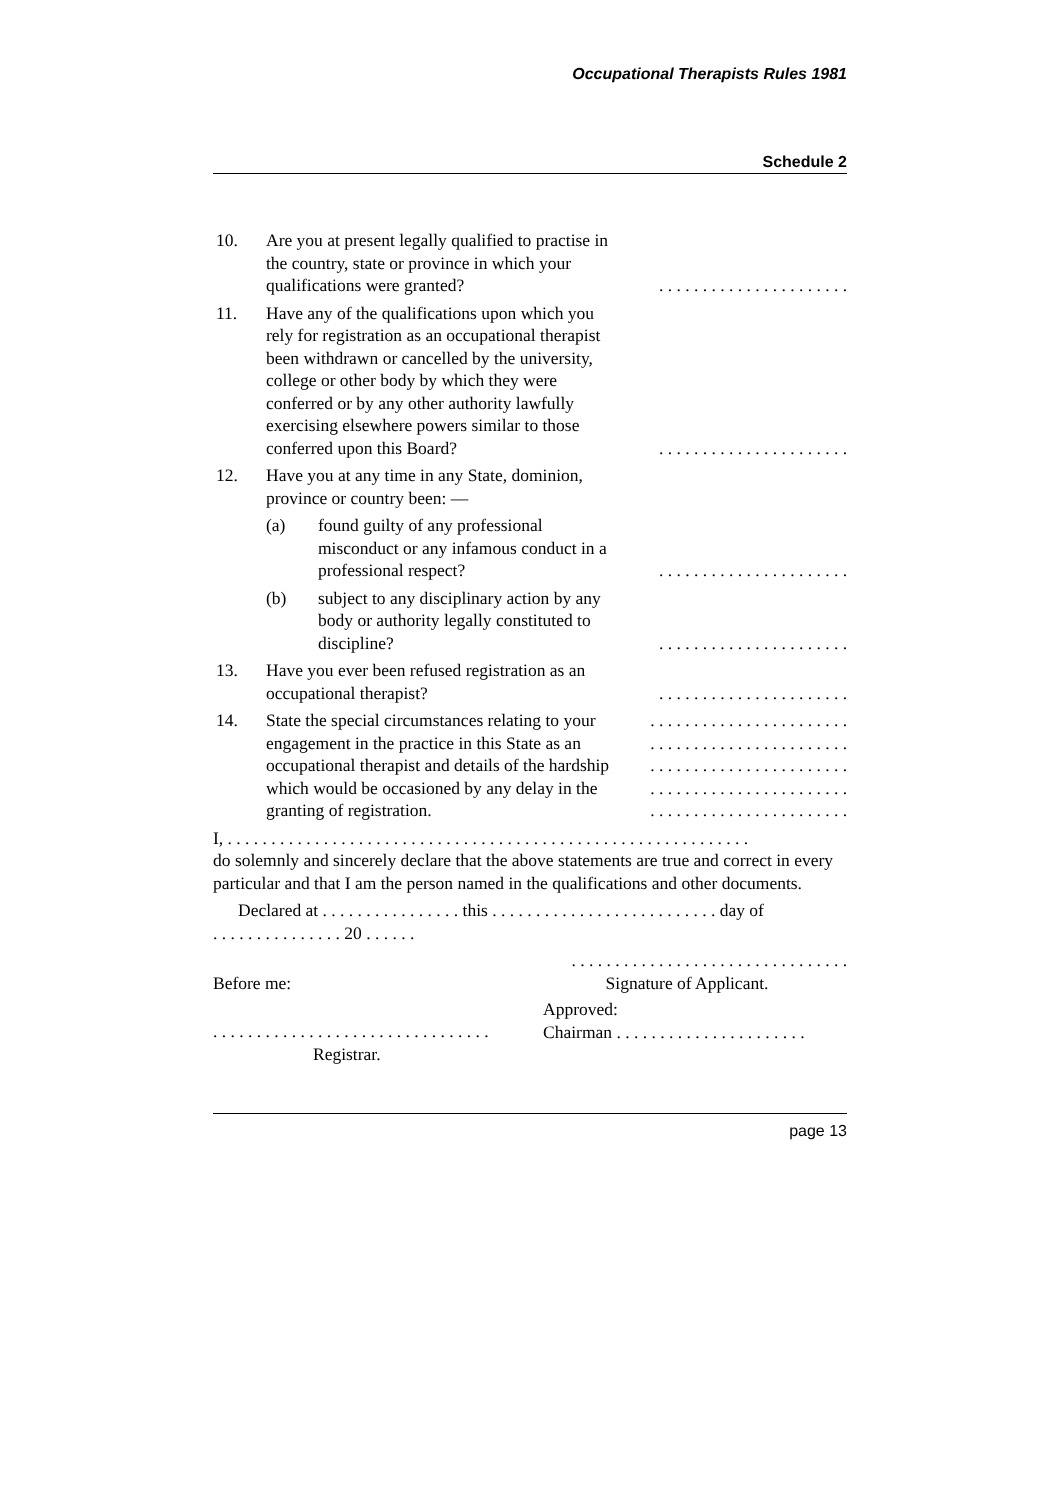Occupational Therapists Rules 1981
Schedule 2
10. Are you at present legally qualified to practise in the country, state or province in which your qualifications were granted?
. . . . . . . . . . . . . . . . . . . . . .
11. Have any of the qualifications upon which you rely for registration as an occupational therapist been withdrawn or cancelled by the university, college or other body by which they were conferred or by any other authority lawfully exercising elsewhere powers similar to those conferred upon this Board?
. . . . . . . . . . . . . . . . . . . . . .
12. Have you at any time in any State, dominion, province or country been: —
(a) found guilty of any professional misconduct or any infamous conduct in a professional respect?
. . . . . . . . . . . . . . . . . . . . . .
(b) subject to any disciplinary action by any body or authority legally constituted to discipline?
. . . . . . . . . . . . . . . . . . . . . .
13. Have you ever been refused registration as an occupational therapist?
. . . . . . . . . . . . . . . . . . . . . .
14. State the special circumstances relating to your engagement in the practice in this State as an occupational therapist and details of the hardship which would be occasioned by any delay in the granting of registration.
. . . . . . . . . . . . . . . . . . . . . . . . . . . . . . . . . . . . . . . . . . . . . . . . . . . . . . . . . . . . . . . . . . . . . . . . . . . . . . . . . . . . . . . . . . . . . . . . . . . . . . . . . . . . . . . . . . .
I, . . . . . . . . . . . . . . . . . . . . . . . . . . . . . . . . . . . . . . . . . . . . . . . . . . . . . . . . . . . .
do solemnly and sincerely declare that the above statements are true and correct in every particular and that I am the person named in the qualifications and other documents.
Declared at . . . . . . . . . . . . . . . . this . . . . . . . . . . . . . . . . . . . . . . . . . . day of
. . . . . . . . . . . . . . . 20 . . . . . .
. . . . . . . . . . . . . . . . . . . . . . . . . . . . . . . .
Before me: Signature of Applicant.
. . . . . . . . . . . . . . . . . . . . . . . . . . . . . . . .
Registrar.
Approved:
Chairman . . . . . . . . . . . . . . . . . . . . . .
page 13